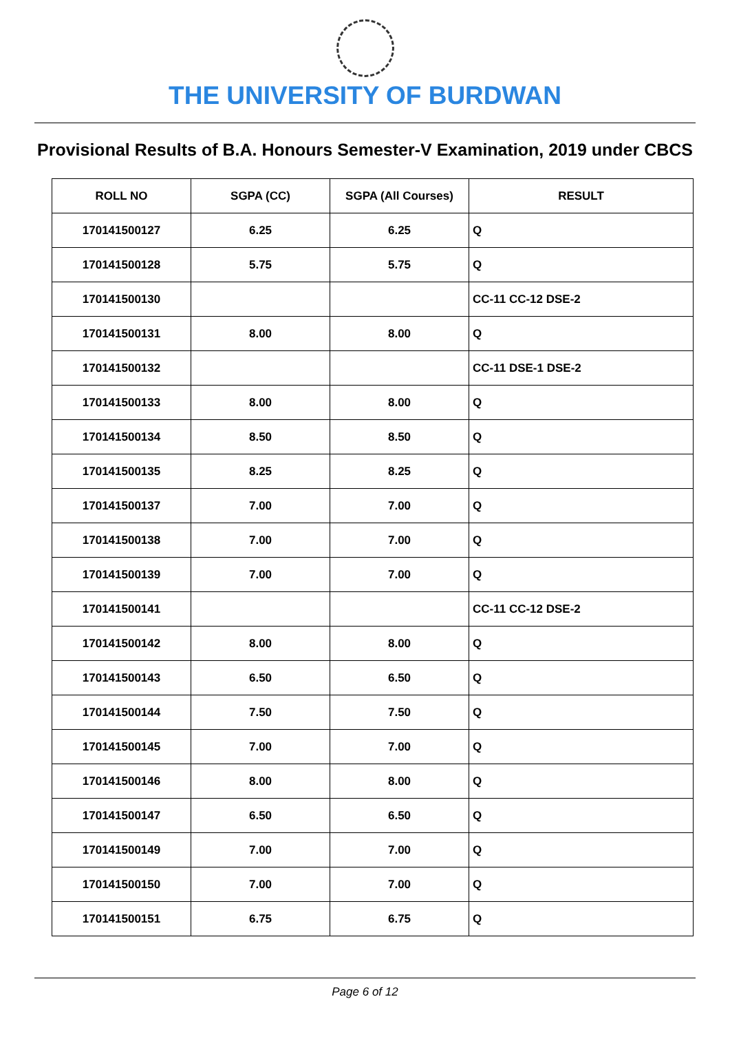THE UNIVERSITY OF BURDWAN
Provisional Results of B.A. Honours Semester-V Examination, 2019 under CBCS
| ROLL NO | SGPA (CC) | SGPA (All Courses) | RESULT |
| --- | --- | --- | --- |
| 170141500127 | 6.25 | 6.25 | Q |
| 170141500128 | 5.75 | 5.75 | Q |
| 170141500130 | | | CC-11 CC-12 DSE-2 |
| 170141500131 | 8.00 | 8.00 | Q |
| 170141500132 | | | CC-11 DSE-1 DSE-2 |
| 170141500133 | 8.00 | 8.00 | Q |
| 170141500134 | 8.50 | 8.50 | Q |
| 170141500135 | 8.25 | 8.25 | Q |
| 170141500137 | 7.00 | 7.00 | Q |
| 170141500138 | 7.00 | 7.00 | Q |
| 170141500139 | 7.00 | 7.00 | Q |
| 170141500141 | | | CC-11 CC-12 DSE-2 |
| 170141500142 | 8.00 | 8.00 | Q |
| 170141500143 | 6.50 | 6.50 | Q |
| 170141500144 | 7.50 | 7.50 | Q |
| 170141500145 | 7.00 | 7.00 | Q |
| 170141500146 | 8.00 | 8.00 | Q |
| 170141500147 | 6.50 | 6.50 | Q |
| 170141500149 | 7.00 | 7.00 | Q |
| 170141500150 | 7.00 | 7.00 | Q |
| 170141500151 | 6.75 | 6.75 | Q |
Page 6 of 12